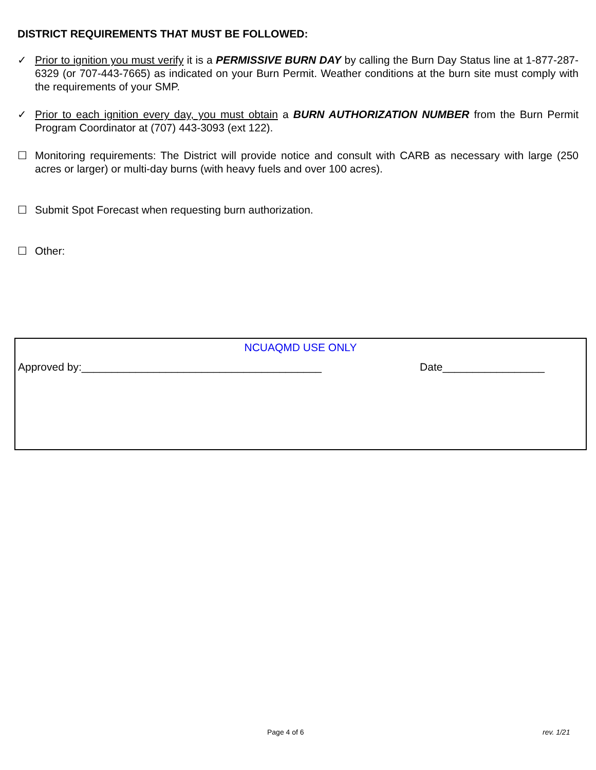DISTRICT REQUIREMENTS THAT MUST BE FOLLOWED:
✓ Prior to ignition you must verify it is a PERMISSIVE BURN DAY by calling the Burn Day Status line at 1-877-287-6329 (or 707-443-7665) as indicated on your Burn Permit. Weather conditions at the burn site must comply with the requirements of your SMP.
✓ Prior to each ignition every day, you must obtain a BURN AUTHORIZATION NUMBER from the Burn Permit Program Coordinator at (707) 443-3093 (ext 122).
☐ Monitoring requirements: The District will provide notice and consult with CARB as necessary with large (250 acres or larger) or multi-day burns (with heavy fuels and over 100 acres).
☐ Submit Spot Forecast when requesting burn authorization.
☐ Other:
NCUAQMD USE ONLY
Approved by:________________________________________ Date_________________
Page 4 of 6 rev. 1/21